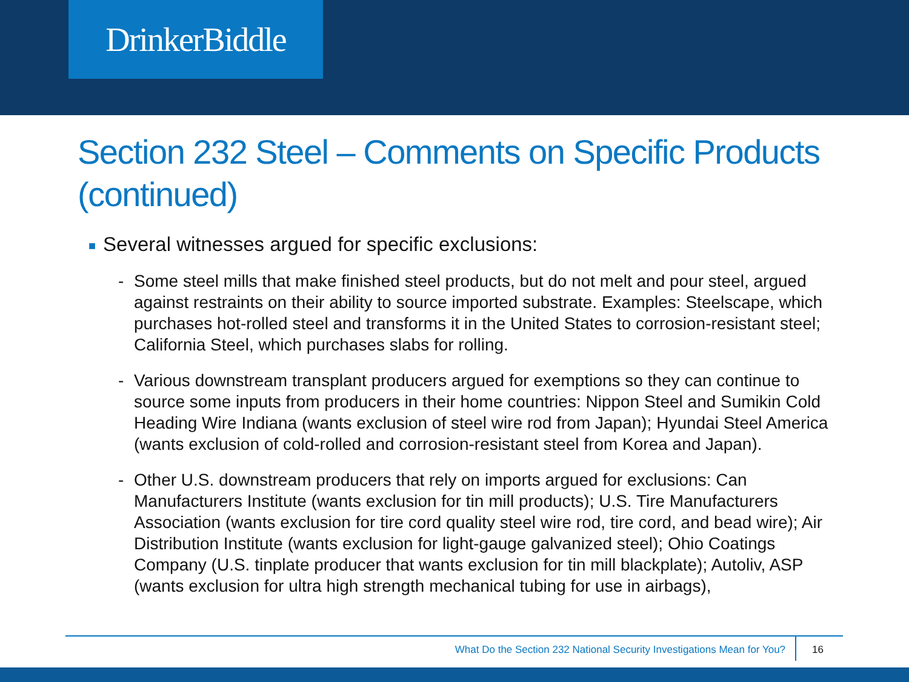DrinkerBiddle
Section 232 Steel – Comments on Specific Products (continued)
■ Several witnesses argued for specific exclusions:
- Some steel mills that make finished steel products, but do not melt and pour steel, argued against restraints on their ability to source imported substrate. Examples: Steelscape, which purchases hot-rolled steel and transforms it in the United States to corrosion-resistant steel; California Steel, which purchases slabs for rolling.
- Various downstream transplant producers argued for exemptions so they can continue to source some inputs from producers in their home countries: Nippon Steel and Sumikin Cold Heading Wire Indiana (wants exclusion of steel wire rod from Japan); Hyundai Steel America (wants exclusion of cold-rolled and corrosion-resistant steel from Korea and Japan).
- Other U.S. downstream producers that rely on imports argued for exclusions: Can Manufacturers Institute (wants exclusion for tin mill products); U.S. Tire Manufacturers Association (wants exclusion for tire cord quality steel wire rod, tire cord, and bead wire); Air Distribution Institute (wants exclusion for light-gauge galvanized steel); Ohio Coatings Company (U.S. tinplate producer that wants exclusion for tin mill blackplate); Autoliv, ASP (wants exclusion for ultra high strength mechanical tubing for use in airbags),
What Do the Section 232 National Security Investigations Mean for You? 16